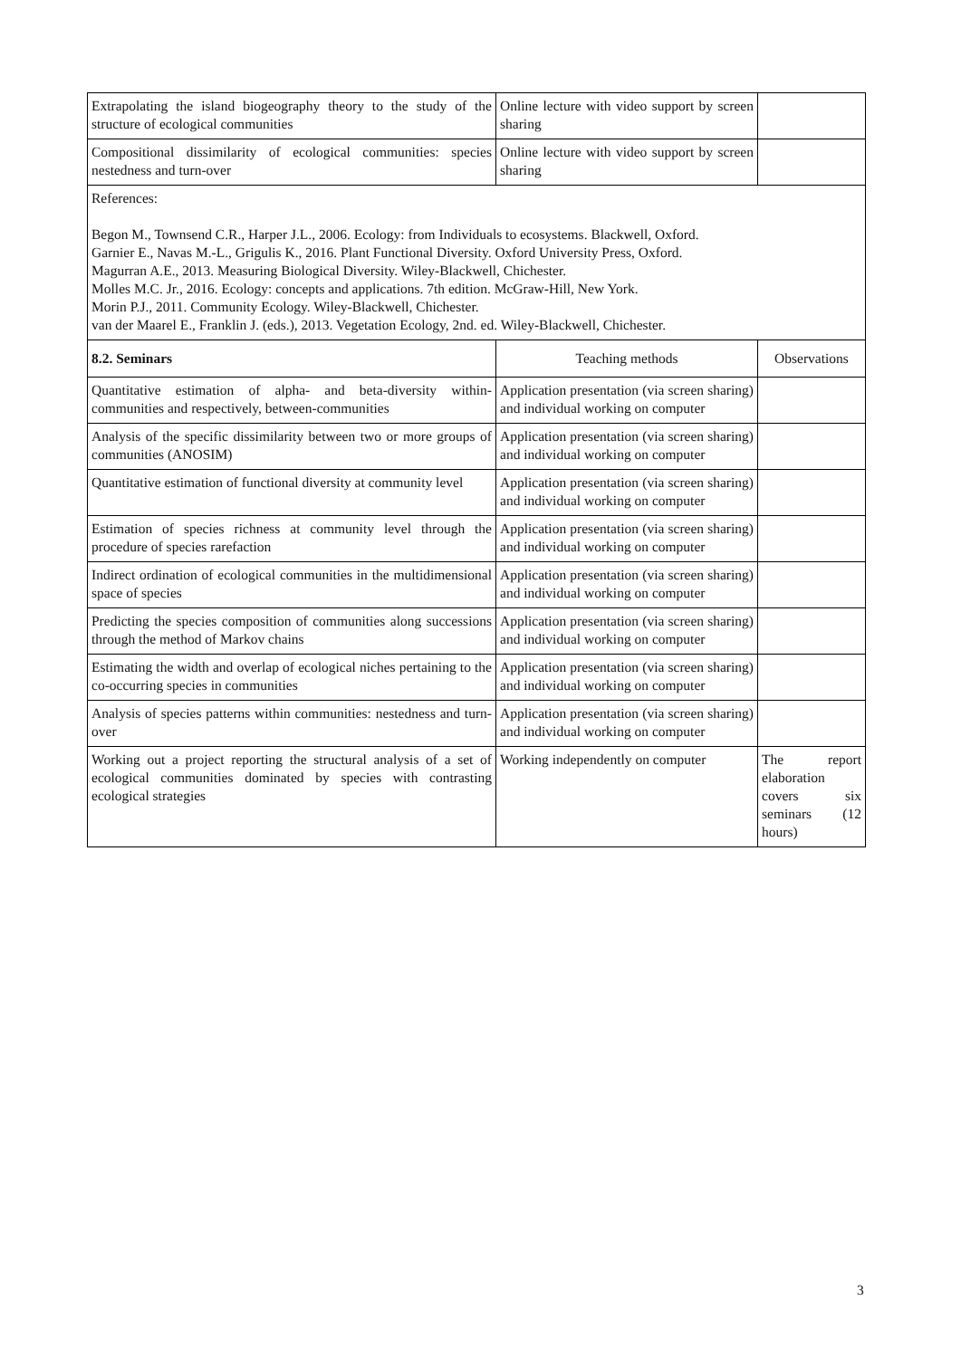| Extrapolating the island biogeography theory to the study of the structure of ecological communities | Online lecture with video support by screen sharing | |
| Compositional dissimilarity of ecological communities: species nestedness and turn-over | Online lecture with video support by screen sharing | |
| References: Begon M., Townsend C.R., Harper J.L., 2006. Ecology: from Individuals to ecosystems. Blackwell, Oxford. Garnier E., Navas M.-L., Grigulis K., 2016. Plant Functional Diversity. Oxford University Press, Oxford. Magurran A.E., 2013. Measuring Biological Diversity. Wiley-Blackwell, Chichester. Molles M.C. Jr., 2016. Ecology: concepts and applications. 7th edition. McGraw-Hill, New York. Morin P.J., 2011. Community Ecology. Wiley-Blackwell, Chichester. van der Maarel E., Franklin J. (eds.), 2013. Vegetation Ecology, 2nd. ed. Wiley-Blackwell, Chichester. | | |
| 8.2. Seminars | Teaching methods | Observations |
| Quantitative estimation of alpha- and beta-diversity within-communities and respectively, between-communities | Application presentation (via screen sharing) and individual working on computer | |
| Analysis of the specific dissimilarity between two or more groups of communities (ANOSIM) | Application presentation (via screen sharing) and individual working on computer | |
| Quantitative estimation of functional diversity at community level | Application presentation (via screen sharing) and individual working on computer | |
| Estimation of species richness at community level through the procedure of species rarefaction | Application presentation (via screen sharing) and individual working on computer | |
| Indirect ordination of ecological communities in the multidimensional space of species | Application presentation (via screen sharing) and individual working on computer | |
| Predicting the species composition of communities along successions through the method of Markov chains | Application presentation (via screen sharing) and individual working on computer | |
| Estimating the width and overlap of ecological niches pertaining to the co-occurring species in communities | Application presentation (via screen sharing) and individual working on computer | |
| Analysis of species patterns within communities: nestedness and turn-over | Application presentation (via screen sharing) and individual working on computer | |
| Working out a project reporting the structural analysis of a set of ecological communities dominated by species with contrasting ecological strategies | Working independently on computer | The report elaboration covers six seminars (12 hours) |
3